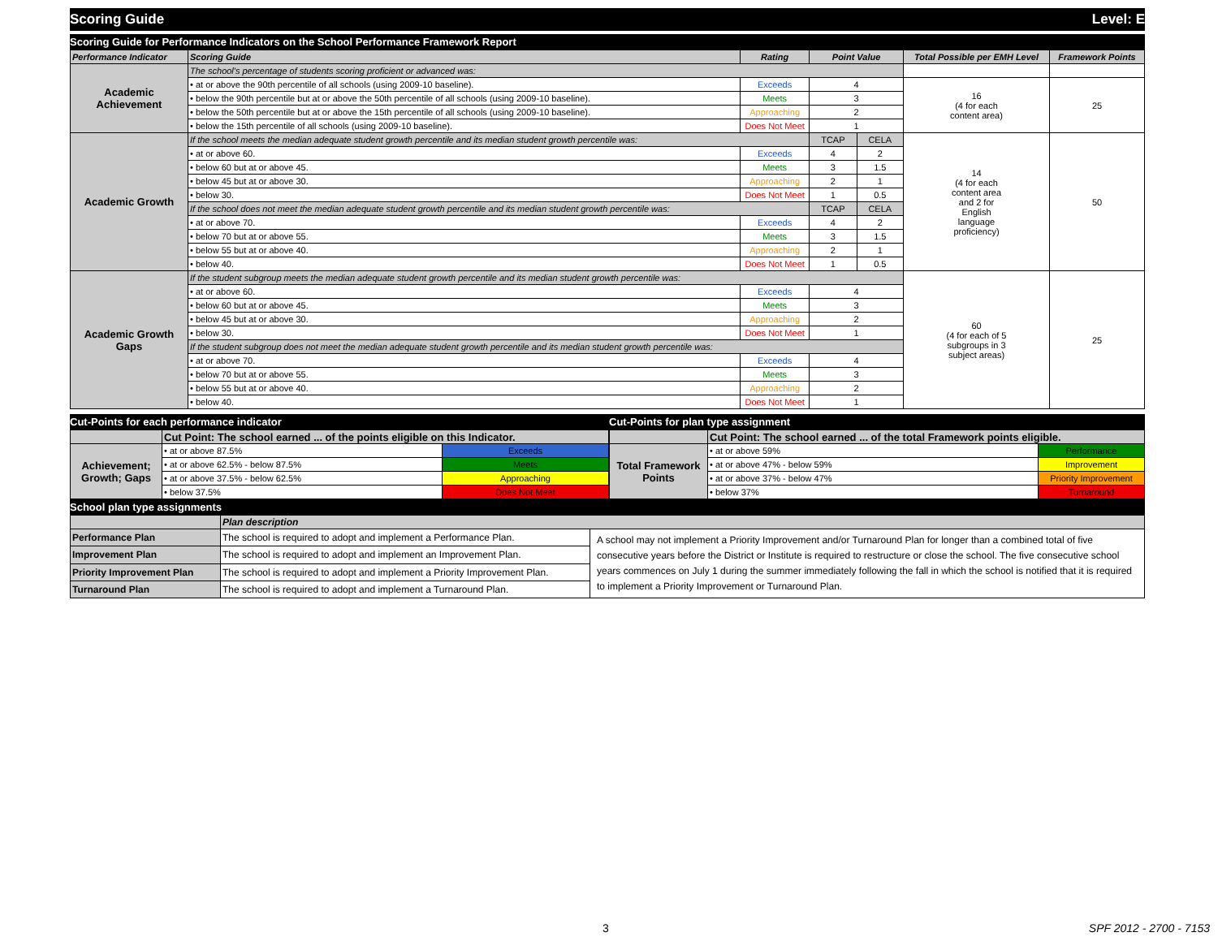Scoring Guide Level: E
Scoring Guide for Performance Indicators on the School Performance Framework Report
| Performance Indicator | Scoring Guide | Rating | Point Value | | Total Possible per EMH Level | Framework Points |
| --- | --- | --- | --- | --- | --- | --- |
| Academic Achievement | The school's percentage of students scoring proficient or advanced was: | | | | | |
| | • at or above the 90th percentile of all schools (using 2009-10 baseline). | Exceeds | 4 | | 16 (4 for each content area) | 25 |
| | • below the 90th percentile but at or above the 50th percentile of all schools (using 2009-10 baseline). | Meets | 3 | | | |
| | • below the 50th percentile but at or above the 15th percentile of all schools (using 2009-10 baseline). | Approaching | 2 | | | |
| | • below the 15th percentile of all schools (using 2009-10 baseline). | Does Not Meet | 1 | | | |
| Academic Growth | If the school meets the median adequate student growth percentile and its median student growth percentile was: | | TCAP | CELA | 14 (4 for each content area and 2 for English language proficiency) | 50 |
| | • at or above 60. | Exceeds | 4 | 2 | | |
| | • below 60 but at or above 45. | Meets | 3 | 1.5 | | |
| | • below 45 but at or above 30. | Approaching | 2 | 1 | | |
| | • below 30. | Does Not Meet | 1 | 0.5 | | |
| | If the school does not meet the median adequate student growth percentile and its median student growth percentile was: | | TCAP | CELA | | |
| | • at or above 70. | Exceeds | 4 | 2 | | |
| | • below 70 but at or above 55. | Meets | 3 | 1.5 | | |
| | • below 55 but at or above 40. | Approaching | 2 | 1 | | |
| | • below 40. | Does Not Meet | 1 | 0.5 | | |
| Academic Growth Gaps | If the student subgroup meets the median adequate student growth percentile and its median student growth percentile was: | | | | 60 (4 for each of 5 subgroups in 3 subject areas) | 25 |
| | • at or above 60. | Exceeds | 4 | | | |
| | • below 60 but at or above 45. | Meets | 3 | | | |
| | • below 45 but at or above 30. | Approaching | 2 | | | |
| | • below 30. | Does Not Meet | 1 | | | |
| | If the student subgroup does not meet the median adequate student growth percentile and its median student growth percentile was: | | | | | |
| | • at or above 70. | Exceeds | 4 | | | |
| | • below 70 but at or above 55. | Meets | 3 | | | |
| | • below 55 but at or above 40. | Approaching | 2 | | | |
| | • below 40. | Does Not Meet | 1 | | | |
Cut-Points for each performance indicator
| | Cut Point: The school earned ... of the points eligible on this Indicator. | |
| Achievement; Growth; Gaps | • at or above 87.5% | Exceeds |
| | • at or above 62.5% - below 87.5% | Meets |
| | • at or above 37.5% - below 62.5% | Approaching |
| | • below 37.5% | Does Not Meet |
Cut-Points for plan type assignment
| | Cut Point: The school earned ... of the total Framework points eligible. | |
| Total Framework Points | • at or above 59% | Performance |
| | • at or above 47% - below 59% | Improvement |
| | • at or above 37% - below 47% | Priority Improvement |
| | • below 37% | Turnaround |
School plan type assignments
| | Plan description | |
| Performance Plan | The school is required to adopt and implement a Performance Plan. | A school may not implement a Priority Improvement and/or Turnaround Plan for longer than a combined total of five consecutive years before the District or Institute is required to restructure or close the school. The five consecutive school years commences on July 1 during the summer immediately following the fall in which the school is notified that it is required to implement a Priority Improvement or Turnaround Plan. |
| Improvement Plan | The school is required to adopt and implement an Improvement Plan. | |
| Priority Improvement Plan | The school is required to adopt and implement a Priority Improvement Plan. | |
| Turnaround Plan | The school is required to adopt and implement a Turnaround Plan. | |
3 SPF 2012 - 2700 - 7153